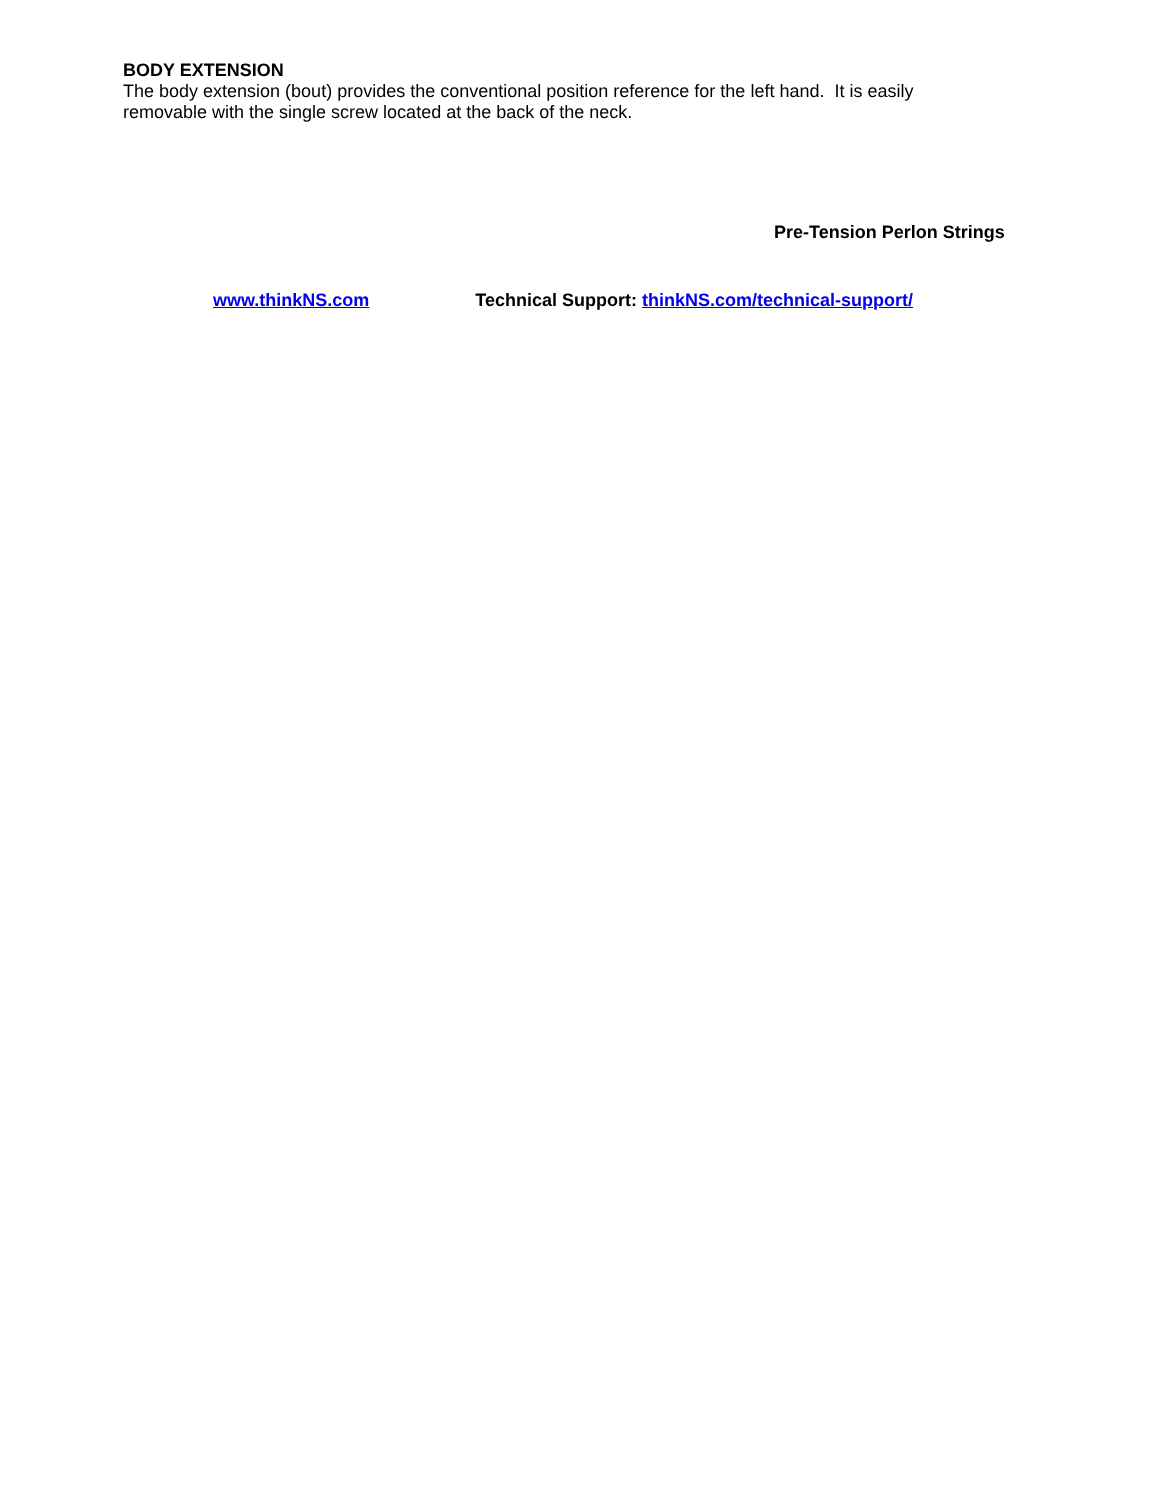BODY EXTENSION
The body extension (bout) provides the conventional position reference for the left hand. It is easily removable with the single screw located at the back of the neck.
Pre-Tension Perlon Strings
www.thinkNS.com Technical Support: thinkNS.com/technical-support/